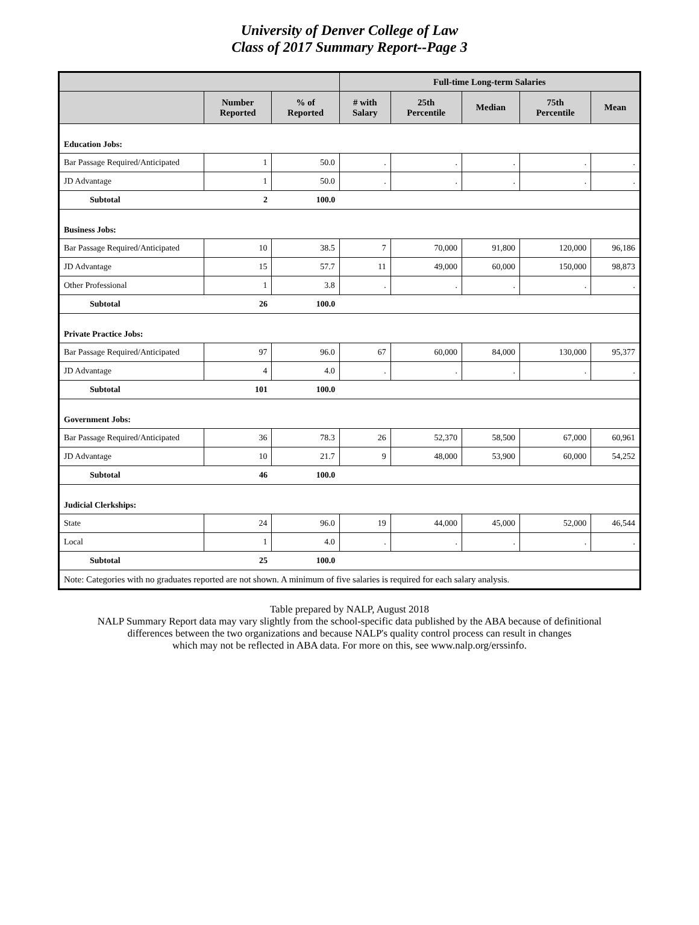University of Denver College of Law
Class of 2017 Summary Report--Page 3
| | | | Full-time Long-term Salaries | | | | |
| --- | --- | --- | --- | --- | --- | --- | --- |
| | Number Reported | % of Reported | # with Salary | 25th Percentile | Median | 75th Percentile | Mean |
| Education Jobs: | | | | | | | |
| Bar Passage Required/Anticipated | 1 | 50.0 | . | . | . | . | . |
| JD Advantage | 1 | 50.0 | . | . | . | . | . |
| Subtotal | 2 | 100.0 | | | | | |
| Business Jobs: | | | | | | | |
| Bar Passage Required/Anticipated | 10 | 38.5 | 7 | 70,000 | 91,800 | 120,000 | 96,186 |
| JD Advantage | 15 | 57.7 | 11 | 49,000 | 60,000 | 150,000 | 98,873 |
| Other Professional | 1 | 3.8 | . | . | . | . | . |
| Subtotal | 26 | 100.0 | | | | | |
| Private Practice Jobs: | | | | | | | |
| Bar Passage Required/Anticipated | 97 | 96.0 | 67 | 60,000 | 84,000 | 130,000 | 95,377 |
| JD Advantage | 4 | 4.0 | . | . | . | . | . |
| Subtotal | 101 | 100.0 | | | | | |
| Government Jobs: | | | | | | | |
| Bar Passage Required/Anticipated | 36 | 78.3 | 26 | 52,370 | 58,500 | 67,000 | 60,961 |
| JD Advantage | 10 | 21.7 | 9 | 48,000 | 53,900 | 60,000 | 54,252 |
| Subtotal | 46 | 100.0 | | | | | |
| Judicial Clerkships: | | | | | | | |
| State | 24 | 96.0 | 19 | 44,000 | 45,000 | 52,000 | 46,544 |
| Local | 1 | 4.0 | . | . | . | . | . |
| Subtotal | 25 | 100.0 | | | | | |
| Note: Categories with no graduates reported are not shown. A minimum of five salaries is required for each salary analysis. | | | | | | | |
Table prepared by NALP, August 2018
NALP Summary Report data may vary slightly from the school-specific data published by the ABA because of definitional
differences between the two organizations and because NALP's quality control process can result in changes
which may not be reflected in ABA data. For more on this, see www.nalp.org/erssinfo.